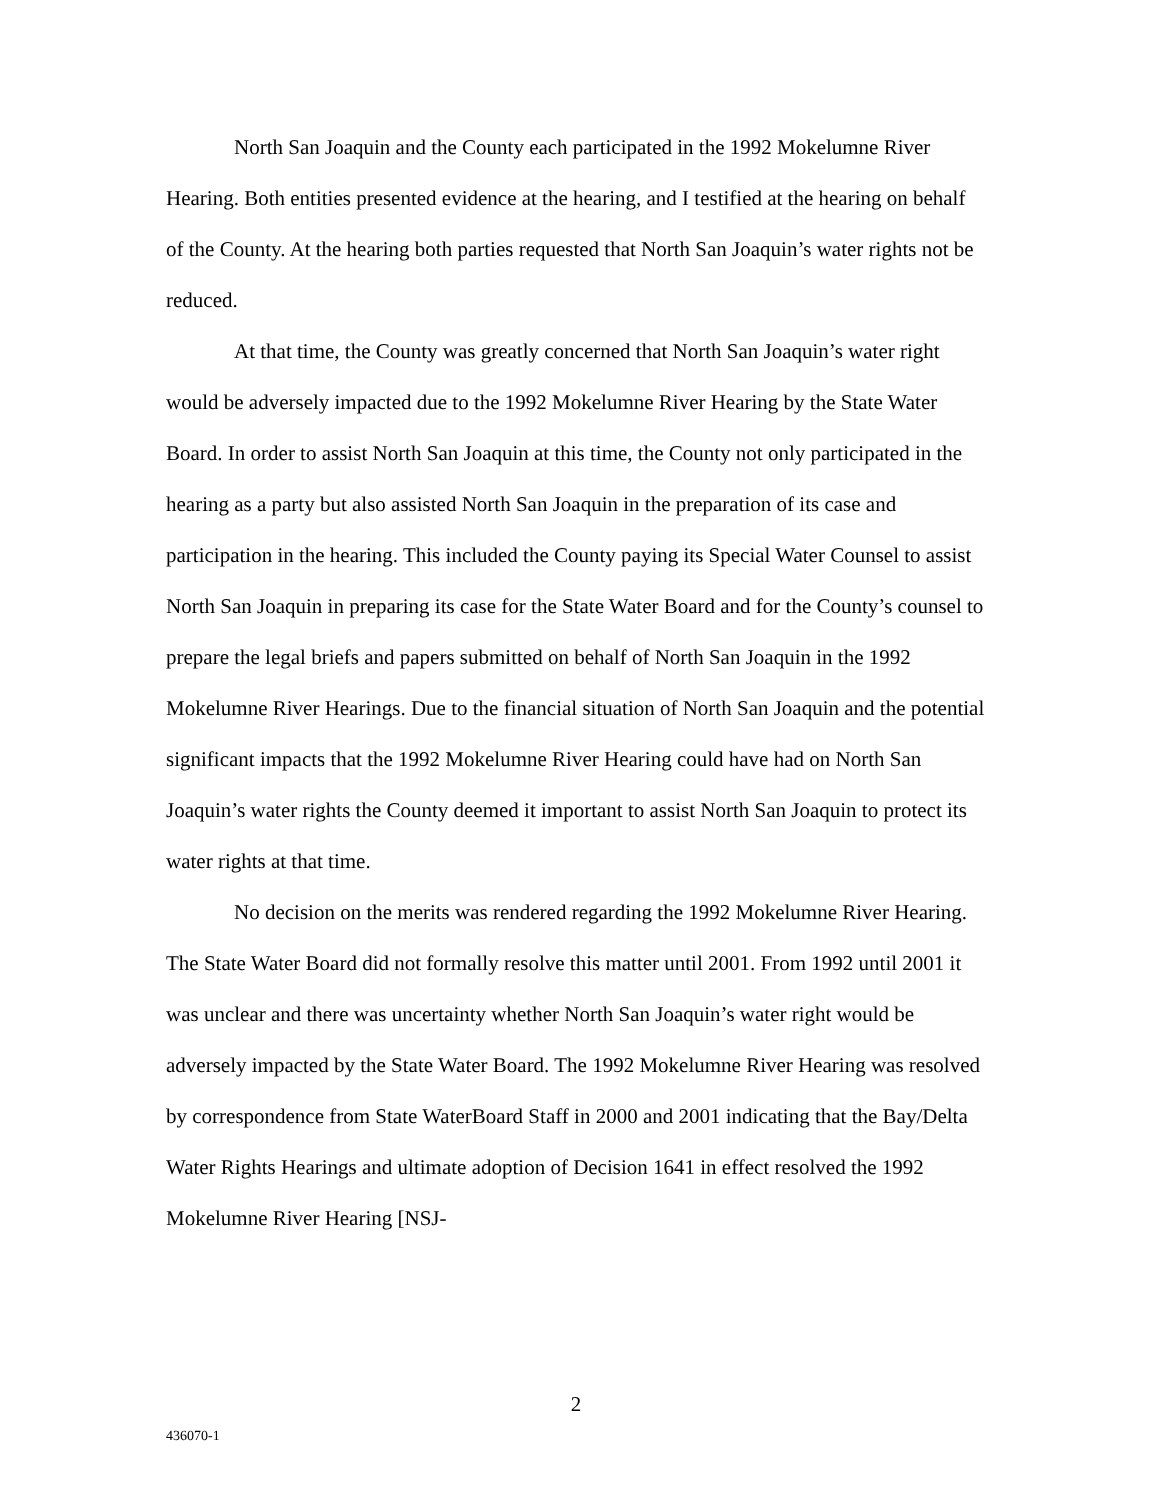North San Joaquin and the County each participated in the 1992 Mokelumne River Hearing. Both entities presented evidence at the hearing, and I testified at the hearing on behalf of the County. At the hearing both parties requested that North San Joaquin’s water rights not be reduced.
At that time, the County was greatly concerned that North San Joaquin’s water right would be adversely impacted due to the 1992 Mokelumne River Hearing by the State Water Board. In order to assist North San Joaquin at this time, the County not only participated in the hearing as a party but also assisted North San Joaquin in the preparation of its case and participation in the hearing. This included the County paying its Special Water Counsel to assist North San Joaquin in preparing its case for the State Water Board and for the County’s counsel to prepare the legal briefs and papers submitted on behalf of North San Joaquin in the 1992 Mokelumne River Hearings. Due to the financial situation of North San Joaquin and the potential significant impacts that the 1992 Mokelumne River Hearing could have had on North San Joaquin’s water rights the County deemed it important to assist North San Joaquin to protect its water rights at that time.
No decision on the merits was rendered regarding the 1992 Mokelumne River Hearing. The State Water Board did not formally resolve this matter until 2001. From 1992 until 2001 it was unclear and there was uncertainty whether North San Joaquin’s water right would be adversely impacted by the State Water Board. The 1992 Mokelumne River Hearing was resolved by correspondence from State WaterBoard Staff in 2000 and 2001 indicating that the Bay/Delta Water Rights Hearings and ultimate adoption of Decision 1641 in effect resolved the 1992 Mokelumne River Hearing [NSJ-
2
436070-1